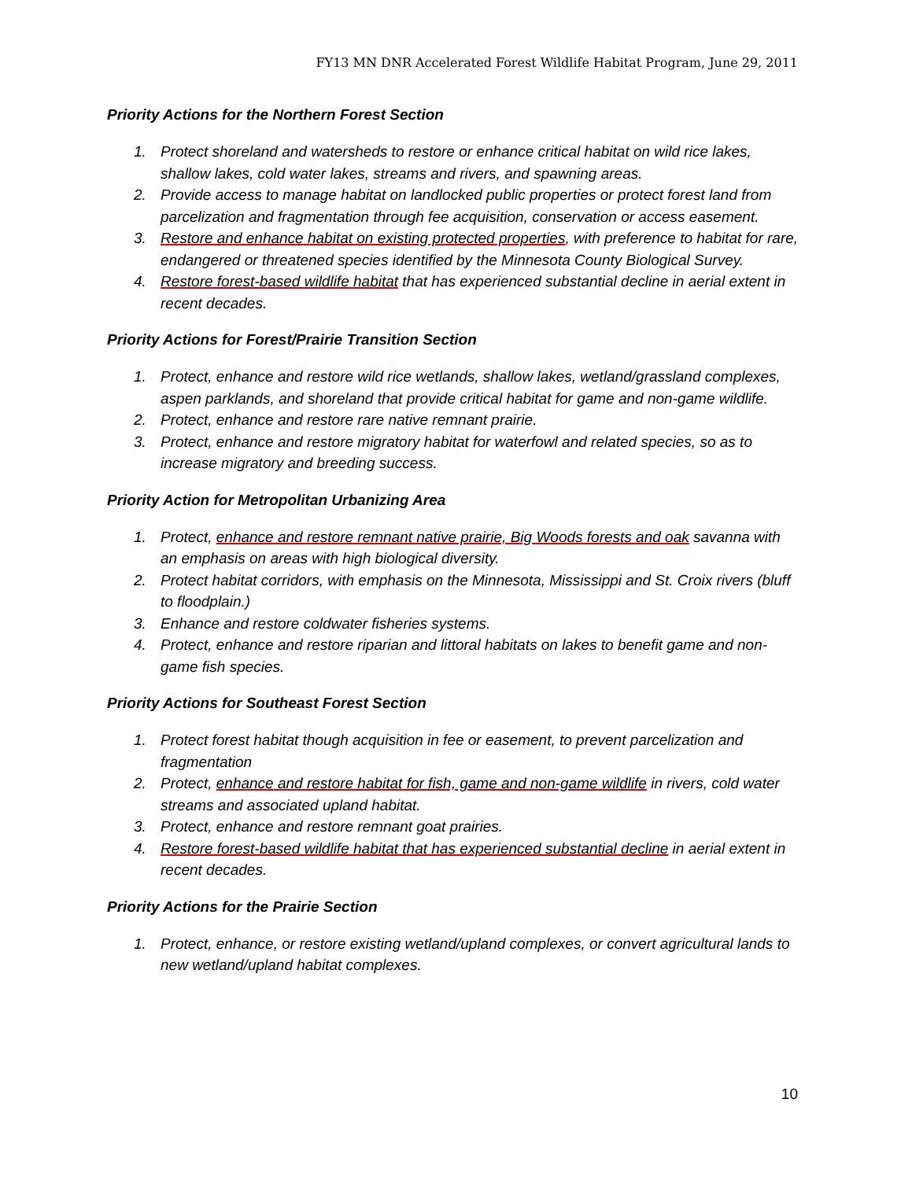FY13 MN DNR Accelerated Forest Wildlife Habitat Program, June 29, 2011
Priority Actions for the Northern Forest Section
1. Protect shoreland and watersheds to restore or enhance critical habitat on wild rice lakes, shallow lakes, cold water lakes, streams and rivers, and spawning areas.
2. Provide access to manage habitat on landlocked public properties or protect forest land from parcelization and fragmentation through fee acquisition, conservation or access easement.
3. Restore and enhance habitat on existing protected properties, with preference to habitat for rare, endangered or threatened species identified by the Minnesota County Biological Survey.
4. Restore forest-based wildlife habitat that has experienced substantial decline in aerial extent in recent decades.
Priority Actions for Forest/Prairie Transition Section
1. Protect, enhance and restore wild rice wetlands, shallow lakes, wetland/grassland complexes, aspen parklands, and shoreland that provide critical habitat for game and non-game wildlife.
2. Protect, enhance and restore rare native remnant prairie.
3. Protect, enhance and restore migratory habitat for waterfowl and related species, so as to increase migratory and breeding success.
Priority Action for Metropolitan Urbanizing Area
1. Protect, enhance and restore remnant native prairie, Big Woods forests and oak savanna with an emphasis on areas with high biological diversity.
2. Protect habitat corridors, with emphasis on the Minnesota, Mississippi and St. Croix rivers (bluff to floodplain.)
3. Enhance and restore coldwater fisheries systems.
4. Protect, enhance and restore riparian and littoral habitats on lakes to benefit game and non-game fish species.
Priority Actions for Southeast Forest Section
1. Protect forest habitat though acquisition in fee or easement, to prevent parcelization and fragmentation
2. Protect, enhance and restore habitat for fish, game and non-game wildlife in rivers, cold water streams and associated upland habitat.
3. Protect, enhance and restore remnant goat prairies.
4. Restore forest-based wildlife habitat that has experienced substantial decline in aerial extent in recent decades.
Priority Actions for the Prairie Section
1. Protect, enhance, or restore existing wetland/upland complexes, or convert agricultural lands to new wetland/upland habitat complexes.
10